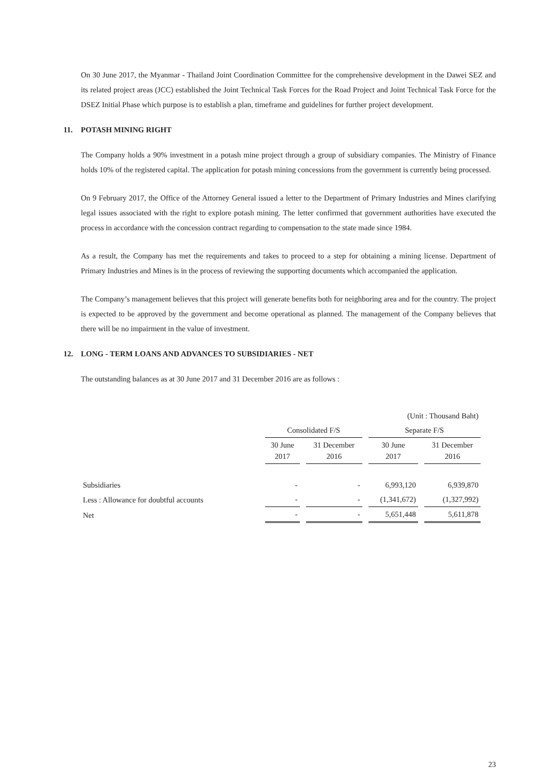On 30 June 2017, the Myanmar - Thailand Joint Coordination Committee for the comprehensive development in the Dawei SEZ and its related project areas (JCC) established the Joint Technical Task Forces for the Road Project and Joint Technical Task Force for the DSEZ Initial Phase which purpose is to establish a plan, timeframe and guidelines for further project development.
11. POTASH MINING RIGHT
The Company holds a 90% investment in a potash mine project through a group of subsidiary companies. The Ministry of Finance holds 10% of the registered capital. The application for potash mining concessions from the government is currently being processed.
On 9 February 2017, the Office of the Attorney General issued a letter to the Department of Primary Industries and Mines clarifying legal issues associated with the right to explore potash mining. The letter confirmed that government authorities have executed the process in accordance with the concession contract regarding to compensation to the state made since 1984.
As a result, the Company has met the requirements and takes to proceed to a step for obtaining a mining license. Department of Primary Industries and Mines is in the process of reviewing the supporting documents which accompanied the application.
The Company’s management believes that this project will generate benefits both for neighboring area and for the country. The project is expected to be approved by the government and become operational as planned. The management of the Company believes that there will be no impairment in the value of investment.
12. LONG - TERM LOANS AND ADVANCES TO SUBSIDIARIES - NET
The outstanding balances as at 30 June 2017 and 31 December 2016 are as follows :
| | (Unit : Thousand Baht) | | | |
| | Consolidated F/S | | Separate F/S | |
| | 30 June 2017 | 31 December 2016 | 30 June 2017 | 31 December 2016 |
| Subsidiaries | - | - | 6,993,120 | 6,939,870 |
| Less : Allowance for doubtful accounts | - | - | (1,341,672) | (1,327,992) |
| Net | - | - | 5,651,448 | 5,611,878 |
23